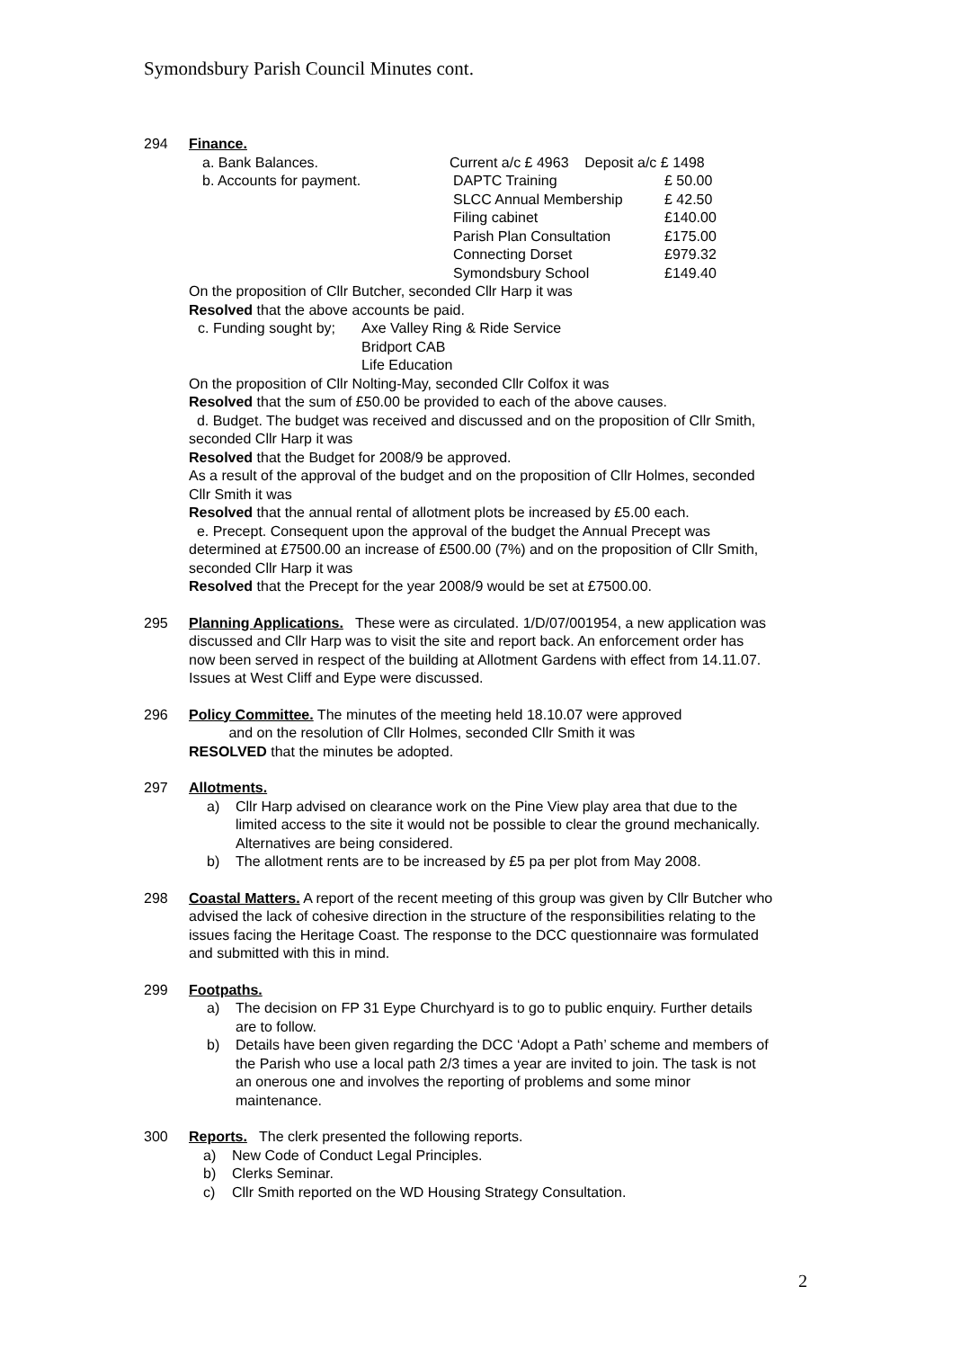Symondsbury Parish Council Minutes cont.
294 Finance.
a. Bank Balances. Current a/c £ 4963 Deposit a/c £ 1498
b. Accounts for payment. DAPTC Training £ 50.00
SLCC Annual Membership £ 42.50
Filing cabinet £140.00
Parish Plan Consultation £175.00
Connecting Dorset £979.32
Symondsbury School £149.40
On the proposition of Cllr Butcher, seconded Cllr Harp it was
Resolved that the above accounts be paid.
c. Funding sought by;
Axe Valley Ring & Ride Service
Bridport CAB
Life Education
On the proposition of Cllr Nolting-May, seconded Cllr Colfox it was
Resolved that the sum of £50.00 be provided to each of the above causes.
d. Budget. The budget was received and discussed and on the proposition of Cllr Smith, seconded Cllr Harp it was
Resolved that the Budget for 2008/9 be approved.
As a result of the approval of the budget and on the proposition of Cllr Holmes, seconded Cllr Smith it was
Resolved that the annual rental of allotment plots be increased by £5.00 each.
e. Precept. Consequent upon the approval of the budget the Annual Precept was determined at £7500.00 an increase of £500.00 (7%) and on the proposition of Cllr Smith, seconded Cllr Harp it was
Resolved that the Precept for the year 2008/9 would be set at £7500.00.
295 Planning Applications. These were as circulated. 1/D/07/001954, a new application was discussed and Cllr Harp was to visit the site and report back. An enforcement order has now been served in respect of the building at Allotment Gardens with effect from 14.11.07. Issues at West Cliff and Eype were discussed.
296 Policy Committee. The minutes of the meeting held 18.10.07 were approved
and on the resolution of Cllr Holmes, seconded Cllr Smith it was
RESOLVED that the minutes be adopted.
297 Allotments.
a) Cllr Harp advised on clearance work on the Pine View play area that due to the limited access to the site it would not be possible to clear the ground mechanically. Alternatives are being considered.
b) The allotment rents are to be increased by £5 pa per plot from May 2008.
298 Coastal Matters. A report of the recent meeting of this group was given by Cllr Butcher who advised the lack of cohesive direction in the structure of the responsibilities relating to the issues facing the Heritage Coast. The response to the DCC questionnaire was formulated and submitted with this in mind.
299 Footpaths.
a) The decision on FP 31 Eype Churchyard is to go to public enquiry. Further details are to follow.
b) Details have been given regarding the DCC ‘Adopt a Path’ scheme and members of the Parish who use a local path 2/3 times a year are invited to join. The task is not an onerous one and involves the reporting of problems and some minor maintenance.
300 Reports. The clerk presented the following reports.
a) New Code of Conduct Legal Principles.
b) Clerks Seminar.
c) Cllr Smith reported on the WD Housing Strategy Consultation.
2